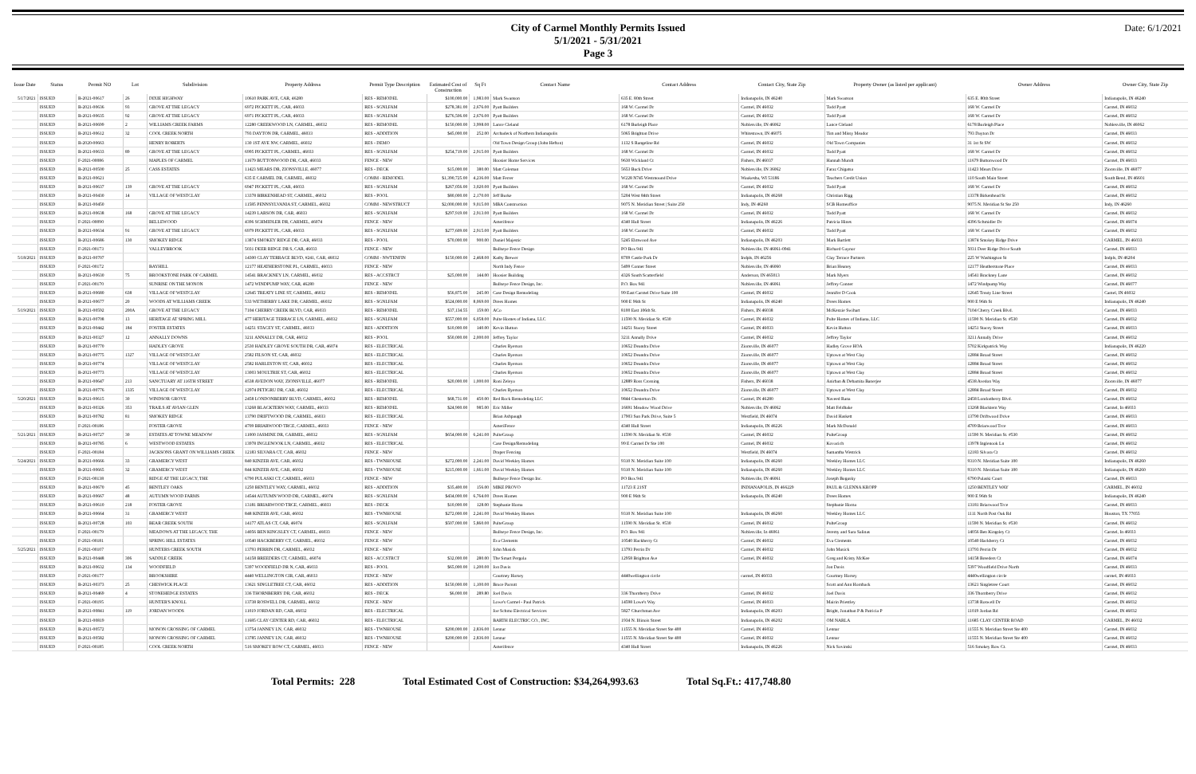City of Carmel Monthly Permits Issued
5/1/2021 - 5/31/2021
Page 3
Date: 6/1/2021
| Issue Date | Status | Permit NO | Lot | Subdivision | Property Address | Permit Type Description | Estimated Cost of Construction | Sq Ft | Contact Name | Contact Address | Contact City, State Zip | Property Owner (as listed per applicant) | Owner Address | Owner City, State Zip |
| --- | --- | --- | --- | --- | --- | --- | --- | --- | --- | --- | --- | --- | --- | --- |
| 5/17/2021 | ISSUED | B-2021-00617 | 26 | DIXIE HIGHWAY | 10610 PARK AVE, CAR, 46280 | RES - REMODEL | $100,000.00 | 1,983.00 | Mark Swanson | 635 E. 80th Street | Indianapolis, IN 46240 | Mark Swanson | 635 E. 80th Street | Indianapolis, IN 46240 |
| | ISSUED | B-2021-00636 | 93 | GROVE AT THE LEGACY | 6972 PICKETT PL, CAR, 46033 | RES - SGNLFAM | $278,381.00 | 2,676.00 | Pyatt Builders | 168 W. Carmel Dr | Carmel, IN 46032 | Todd Pyatt | 168 W. Carmel Dr | Carmel, IN 46032 |
| | ISSUED | B-2021-00635 | 92 | GROVE AT THE LEGACY | 6971 PICKETT PL, CAR, 46033 | RES - SGNLFAM | $276,506.00 | 2,676.00 | Pyatt Builders | 168 W. Carmel Dr | Carmel, IN 46032 | Todd Pyatt | 168 W. Carmel Dr | Carmel, IN 46032 |
| | ISSUED | B-2021-00699 | 2 | WILLIAMS CREEK FARMS | 12280 CREEKWOOD LN, CARMEL, 46032 | RES - REMODEL | $150,000.00 | 3,998.00 | Lance Cleland | 6178 Burleigh Place | Noblesville, IN 46062 | Lance Cleland | 6178 Burleigh Place | Noblesville, IN 46062 |
| | ISSUED | B-2021-00612 | 32 | COOL CREEK NORTH | 793 DAYTON DR, CARMEL, 46033 | RES - ADDITION | $45,000.00 | 252.00 | Archadeck of Northern Indianapolis | 5065 Brighton Drive | Whitestown, IN 46075 | Tim and Missy Meador | 793 Dayton Dr | Carmel, IN 46033 |
| | ISSUED | B-2020-00663 | | HENRY ROBERTS | 130 1ST AVE NW, CARMEL, 46032 | RES - DEMO | | | Old Town Design Group (John Hefton) | 1132 S Rangeline Rd | Carmel, IN 46032 | Old Town Companies | 31 1st St SW | Carmel, IN 46032 |
| | ISSUED | B-2021-00633 | 89 | GROVE AT THE LEGACY | 6995 PICKETT PL, CARMEL, 46033 | RES - SGNLFAM | $254,719.00 | 2,915.00 | Pyatt Builders | 168 W. Carmel Dr | Carmel, IN 46032 | Todd Pyatt | 168 W. Carmel Dr | Carmel, IN 46032 |
| | ISSUED | F-2021-00086 | | MAPLES OF CARMEL | 11679 BUTTONWOOD DR, CAR, 46033 | FENCE - NEW | | | Hoosier Home Services | 9630 Wickland Ct | Fishers, IN 46037 | Hannah Mundt | 11679 Buttonwood Dr | Carmel, IN 46033 |
| | ISSUED | B-2021-00500 | 25 | CASS ESTATES | 11423 MEARS DR, ZIONSVILLE, 46077 | RES - DECK | $15,000.00 | 380.00 | Matt Coleman | 5653 Buck Drive | Noblesville, IN 36062 | Faraz Chigatsa | 11423 Mears Drive | Zionsville, IN 46077 |
| | ISSUED | B-2021-00621 | | | 635 E CARMEL DR, CARMEL, 46032 | COMM - REMODEL | $1,390,725.00 | 4,236.00 | Matt Ferrer | W228 N745 Westmound Drive | Waukesha, WI 53186 | Teachers Credit Union | 110 South Main Street | South Bend, IN 46601 |
| | ISSUED | B-2021-00637 | 139 | GROVE AT THE LEGACY | 6947 PICKETT PL, CAR, 46033 | RES - SGNLFAM | $267,056.00 | 3,020.00 | Pyatt Builders | 168 W. Carmel Dr | Carmel, IN 46032 | Todd Pyatt | 168 W. Carmel Dr | Carmel, IN 46032 |
| | ISSUED | B-2021-00430 | 14 | VILLAGE OF WESTCLAY | 13378 BIRKENHEAD ST, CARMEL, 46032 | RES - POOL | $80,000.00 | 2,170.00 | Jeff Burke | 5204 West 84th Street | Indianapolis, IN 46268 | Christian Rigg | 13378 Birkenhead St | Carmel, IN 46032 |
| | ISSUED | B-2021-00450 | | | 11585 PENNSYLVANIA ST, CARMEL, 46032 | COMM - NEWSTRUCT | $2,000,000.00 | 9,015.00 | MBA Construction | 9075 N. Meridian Street / Suite 250 | Indy, IN 46260 | SCB Homeoffice | 9075 N. Meridian St Ste 250 | Indy, IN 46260 |
| | ISSUED | B-2021-00638 | 168 | GROVE AT THE LEGACY | 14239 LARSON DR, CAR, 46033 | RES - SGNLFAM | $297,919.00 | 2,913.00 | Pyatt Builders | 168 W. Carmel Dr | Carmel, IN 46032 | Todd Pyatt | 168 W. Carmel Dr | Carmel, IN 46032 |
| | ISSUED | F-2021-00090 | | BELLEWOOD | 4396 SCHMIDLER DR, CARMEL, 46074 | FENCE - NEW | | | Amerifence | 4340 Hull Street | Indianapolis, IN 46226 | Patricia Hines | 4396 Schmidler Dr | Carmel, IN 46074 |
| | ISSUED | B-2021-00634 | 91 | GROVE AT THE LEGACY | 6979 PICKETT PL, CAR, 46033 | RES - SGNLFAM | $277,609.00 | 2,915.00 | Pyatt Builders | 168 W. Carmel Dr | Carmel, IN 46032 | Todd Pyatt | 168 W. Carmel Dr | Carmel, IN 46032 |
| | ISSUED | B-2021-00686 | 130 | SMOKEY RIDGE | 13874 SMOKEY RIDGE DR, CAR, 46033 | RES - POOL | $70,000.00 | 900.00 | Daniel Majestic | 5245 Elmwood Ave | Indianapolis, IN 46203 | Mark Bartlett | 13874 Smokey Ridge Drive | CARMEL, IN 46033 |
| | ISSUED | F-2021-00173 | | VALLEYBROOK | 5031 DEER RIDGE DR S, CAR, 46033 | FENCE - NEW | | | Bullseye Fence Design | PO Box 941 | Noblesville, IN 46061-0941 | Richard Gaynor | 5031 Deer Ridge Drive South | Carmel, IN 46033 |
| 5/18/2021 | ISSUED | B-2021-00707 | | | 14300 CLAY TERRACE BLVD, #241, CAR, 46032 | COMM - NWTENFIN | $150,000.00 | 2,468.00 | Kathy Brewer | 8709 Castle Park Dr | Indpls, IN 46256 | Clay Terrace Partners | 225 W Washington St | Indpls, IN 46204 |
| | ISSUED | F-2021-00172 | | BAYHILL | 12177 HEATHERSTONE PL, CARMEL, 46033 | FENCE - NEW | | | North Indy Fence | 5499 Conner Street | Noblesville, IN 46060 | Brian Heaney | 12177 Heatherstone Place | Carmel, IN 46033 |
| | ISSUED | B-2021-00630 | 75 | BROOKSTONE PARK OF CARMEL | 14541 BRACKNEY LN, CARMEL, 46032 | RES - ACCSTRCT | $25,000.00 | 144.00 | Hoosier Building | 4326 South Scatterfield | Anderson, IN 465013 | Mark Myers | 14541 Brackney Lane | Carmel, IN 46032 |
| | ISSUED | F-2021-00170 | | SUNRISE ON THE MONON | 1472 WINDPUMP WAY, CAR, 46280 | FENCE - NEW | | | Bullseye Fence Design, Inc. | P.O. Box 941 | Noblesville, IN 46061 | Jeffrey Conner | 1472 Windpump Way | Carmel, IN 46077 |
| | ISSUED | B-2021-00680 | 638 | VILLAGE OF WESTCLAY | 12645 TREATY LINE ST, CARMEL, 46032 | RES - REMODEL | $56,875.00 | 245.00 | Case Design Remodeling | 99 East Carmel Drive Suite 100 | Carmel, IN 46032 | Jennifer D Cook | 12645 Treaty Line Street | Camel, IN 46032 |
| | ISSUED | B-2021-00677 | 20 | WOODS AT WILLIAMS CREEK | 533 WETHERBY LAKE DR, CARMEL, 46032 | RES - SGNLFAM | $524,000.00 | 8,069.00 | Drees Homes | 900 E 96th St | Indianapolis, IN 46240 | Drees Homes | 900 E 96th St | Indianapolis, IN 46240 |
| 5/19/2021 | ISSUED | B-2021-00592 | 200A | GROVE AT THE LEGACY | 7104 CHERRY CREEK BLVD, CAR, 46033 | RES - REMODEL | $37,134.55 | 159.00 | ACo | 8100 East 106th St. | Fishers, IN 46038 | McKenzie Swihart | 7104 Cherry Creek Blvd. | Carmel, IN 46033 |
| | ISSUED | B-2021-00708 | 13 | HERITAGE AT SPRING MILL | 477 HERITAGE TERRACE LN, CARMEL, 46032 | RES - SGNLFAM | $557,000.00 | 6,058.00 | Pulte Homes of Indiana, LLC | 11590 N. Meridian St. #530 | Carmel, IN 46032 | Pulte Homes of Indiana, LLC | 11590 N. Meridian St. #530 | Carmel, IN 46032 |
| | ISSUED | B-2021-00442 | 184 | FOSTER ESTATES | 14251 STACEY ST, CARMEL, 46033 | RES - ADDITION | $10,000.00 | 140.00 | Kevin Hutton | 14251 Stacey Street | Carmel, IN 46033 | Kevin Hutton | 14251 Stacey Street | Carmel, IN 46033 |
| | ISSUED | B-2021-00327 | 12 | ANNALLY DOWNS | 3211 ANNALLY DR, CAR, 46032 | RES - POOL | $50,000.00 | 2,000.00 | Jeffrey Taylor | 3211 Annally Drive | Carmel, IN 46032 | Jeffrey Taylor | 3211 Annally Drive | Carmel, IN 46032 |
| | ISSUED | B-2021-00770 | | HADLEY GROVE | 2530 HADLEY GROVE SOUTH DR, CAR, 46074 | RES - ELECTRICAL | | | Charles Ryerson | 10652 Deandra Drive | Zionsville, IN 46077 | Hadley Grove HOA | 5702 Kirkpatrick Way | Indianapolis, IN 46220 |
| | ISSUED | B-2021-00775 | 1327 | VILLAGE OF WESTCLAY | 2582 FILSON ST, CAR, 46032 | RES - ELECTRICAL | | | Charles Ryerson | 10652 Deandra Drive | Zionsville, IN 46077 | Uptown at West Clay | 12884 Broad Street | Carmel, IN 46032 |
| | ISSUED | B-2021-00774 | | VILLAGE OF WESTCLAY | 2582 HARLESTON ST, CAR, 46032 | RES - ELECTRICAL | | | Charles Ryerson | 10652 Deandra Drive | Zionsville, IN 46077 | Uptown at West Clay | 12884 Broad Street | Carmel, IN 46032 |
| | ISSUED | B-2021-00773 | | VILLAGE OF WESTCLAY | 13003 MOULTRIE ST, CAR, 46032 | RES - ELECTRICAL | | | Charles Ryerson | 10652 Deandra Drive | Zionsville, IN 46077 | Uptown at West Clay | 12884 Broad Street | Carmel, IN 46032 |
| | ISSUED | B-2021-00647 | 213 | SANCTUARY AT 116TH STREET | 4538 AVEDON WAY, ZIONSVILLE, 46077 | RES - REMODEL | $20,000.00 | 1,000.00 | Roni Zeleya | 12889 Ross Crossing | Fishers, IN 46038 | Anirban & Debamita Banerjee | 4538 Avedon Way | Zionsville, IN 46077 |
| | ISSUED | B-2021-00776 | 1335 | VILLAGE OF WESTCLAY | 12974 PETIGRU DR, CAR, 46032 | RES - ELECTRICAL | | | Charles Ryerson | 10652 Deandra Drive | Zionsville, IN 46077 | Uptown at West Clay | 12884 Broad Street | Carmel, IN 46032 |
| 5/20/2021 | ISSUED | B-2021-00615 | 30 | WINDSOR GROVE | 2458 LONDONBERRY BLVD, CARMEL, 46032 | RES - REMODEL | $68,731.00 | 450.00 | Red Rock Remodeling LLC | 9844 Chesterton Dr. | Carmel, IN 46280 | Naveed Rana | 2458 Londonberry Blvd. | Carmel, IN 46032 |
| | ISSUED | B-2021-00326 | 353 | TRAILS AT AVIAN GLEN | 13268 BLACKTERN WAY, CARMEL, 46033 | RES - REMODEL | $24,900.00 | 985.00 | Eric Miller | 16691 Meadow Wood Drive | Noblesville, IN 46062 | Matt Feldhake | 13268 Blacktern Way | Carmel, In 46033 |
| | ISSUED | B-2021-00782 | 81 | SMOKEY RIDGE | 13790 DRIFTWOOD DR, CARMEL, 46033 | RES - ELECTRICAL | | | Brian Ashpaugh | 17903 Sun Park Drive, Suite 5 | Westfield, IN 46074 | David Haskett | 13790 Driftwood Drive | Carmel, IN 46033 |
| | ISSUED | F-2021-00186 | | FOSTER GROVE | 4709 BRIARWOOD TRCE, CARMEL, 46033 | FENCE - NEW | | | AmeriFence | 4340 Hull Street | Indianapolis, IN 46226 | Mark McDonald | 4709 Briarwood Trce | Carmel, IN 46033 |
| 5/21/2021 | ISSUED | B-2021-00727 | 30 | ESTATES AT TOWNE MEADOW | 11000 JASMINE DR, CARMEL, 46032 | RES - SGNLFAM | $654,000.00 | 6,241.00 | PulteGroup | 11590 N. Meridian St. #530 | Carmel, IN 46032 | PulteGroup | 11590 N. Meridian St. #530 | Carmel, IN 46032 |
| | ISSUED | B-2021-00785 | 6 | WESTWOOD ESTATES | 13978 INGLENOOK LN, CARMEL, 46032 | RES - ELECTRICAL | | | Case Design/Remodeling | 99 E Carmel Dr Ste 100 | Carmel, IN 46032 | Kovacich | 13978 Inglenook Ln | Carmel, IN 46032 |
| | ISSUED | F-2021-00184 | | JACKSONS GRANT ON WILLIAMS CREEK | 12183 SILVARA CT, CAR, 46032 | FENCE - NEW | | | Draper Fencing | | Westfield, IN 46074 | Samantha Westrick | 12183 Silvara Ct | Carmel, IN 46032 |
| 5/24/2021 | ISSUED | B-2021-00666 | 33 | GRAMERCY WEST | 840 KINZER AVE, CAR, 46032 | RES - TWNHOUSE | $272,000.00 | 2,241.00 | David Weekley Homes | 9310 N. Meridian Suite 100 | Indianapolis, IN 46260 | Weekley Homes LLC | 9310 N. Meridian Suite 100 | Indianapolis, IN 46260 |
| | ISSUED | B-2021-00665 | 32 | GRAMERCY WEST | 844 KINZER AVE, CAR, 46032 | RES - TWNHOUSE | $215,000.00 | 1,661.00 | David Weekley Homes | 9310 N. Meridian Suite 100 | Indianapolis, IN 46260 | Weekley Homes LLC | 9310 N. Meridian Suite 100 | Indianapolis, IN 46260 |
| | ISSUED | F-2021-00138 | | RIDGE AT THE LEGACY, THE | 6790 PULASKI CT, CARMEL, 46033 | FENCE - NEW | | | Bullseye Fence Design Inc. | PO Box 941 | Noblesville, IN 46061 | Joseph Bogusky | 6790 Pulaski Court | Carmel, IN 46033 |
| | ISSUED | B-2021-00670 | 45 | BENTLEY OAKS | 1250 BENTLEY WAY, CARMEL, 46032 | RES - ADDITION | $35,400.00 | 156.00 | MIKE PROVO | 11723 E 21ST | INDIANAPOLIS, IN 466229 | PAUL & GLENNA KROPP | 1250 BENTLEY WAY | CARMEL, IN 46032 |
| | ISSUED | B-2021-00667 | 48 | AUTUMN WOOD FARMS | 14544 AUTUMN WOOD DR, CARMEL, 46074 | RES - SGNLFAM | $434,000.00 | 6,764.00 | Drees Homes | 900 E 96th St | Indianapolis, IN 46240 | Drees Homes | 900 E 96th St | Indianapolis, IN 46240 |
| | ISSUED | B-2021-00610 | 218 | FOSTER GROVE | 13181 BRIARWOOD TRCE, CARMEL, 46033 | RES - DECK | $10,000.00 | 128.00 | Stephanie Horna | | | Stephanie Horna | 13181 Briarwood Trce | Carmel, IN 46033 |
| | ISSUED | B-2021-00664 | 31 | GRAMERCY WEST | 848 KINZER AVE, CAR, 46032 | RES - TWNHOUSE | $272,000.00 | 2,241.00 | David Weekley Homes | 9310 N. Meridian Suite 100 | Indianapolis, IN 46260 | Weekley Homes LLC | 1111 North Post Oak Rd | Houston, TX 77055 |
| | ISSUED | B-2021-00728 | 103 | BEAR CREEK SOUTH | 14177 ATLAS CT, CAR, 46074 | RES - SGNLFAM | $507,000.00 | 5,860.00 | PulteGroup | 11590 N. Meridian St. #530 | Carmel, IN 46032 | PulteGroup | 11590 N. Meridian St. #530 | Carmel, IN 46032 |
| | ISSUED | F-2021-00179 | | MEADOWS AT THE LEGACY, THE | 14056 BEN KINGSLEY CT, CARMEL, 46033 | FENCE - NEW | | | Bullseye Fence Design, Inc. | P.O. Box 941 | Noblesville, In 46061 | Jeremy and Sara Salinas | 14056 Ben Kingsley Ct | Carmel, In 46033 |
| | ISSUED | F-2021-00181 | | SPRING HILL ESTATES | 10540 HACKBERRY CT, CARMEL, 46032 | FENCE - NEW | | | Eva Clements | 10540 Hackberry Ct | Carmel, IN 46032 | Eva Clements | 10540 Hackberry Ct | Carmel, IN 46032 |
| 5/25/2021 | ISSUED | F-2021-00107 | | HUNTERS CREEK SOUTH | 13793 PERRIN DR, CARMEL, 46032 | FENCE - NEW | | | John Musick | 13793 Perrin Dr | Carmel, IN 46032 | John Musick | 13793 Perrin Dr | Carmel, IN 46032 |
| | ISSUED | B-2021-00448 | 306 | SADDLE CREEK | 14158 BREEDERS CT, CARMEL, 46074 | RES - ACCSTRCT | $32,000.00 | 280.00 | The Smart Pergola | 12958 Brighton Ave | Carmel, IN 46032 | Greg and Kristy McKee | 14158 Breeders Ct | Carmel, IN 46074 |
| | ISSUED | B-2021-00632 | 134 | WOODFIELD | 5397 WOODFIELD DR N, CAR, 46033 | RES - POOL | $65,000.00 | 1,200.00 | Jon Davis | | | Jon Davis | 5397 Woodfield Drive North | Carmel, IN 46033 |
| | ISSUED | F-2021-00177 | | BROOKSHIRE | 4440 WELLINGTON CIR, CAR, 46033 | FENCE - NEW | | | Courtney Horsey | 4440wellington circle | carmel, IN 46033 | Courtney Horsey | 4440wellington circle | carmel, IN 46033 |
| | ISSUED | B-2021-00373 | 25 | CHESWICK PLACE | 13621 SINGLETREE CT, CAR, 46032 | RES - ADDITION | $150,000.00 | 1,100.00 | Bruce Parrott | | | Scott and Ann Hornback | 13621 Singletree Court | Carmel, IN 46032 |
| | ISSUED | B-2021-00469 | 4 | STONEHEDGE ESTATES | 336 THORNBERRY DR, CAR, 46032 | RES - DECK | $6,000.00 | 289.80 | Joel Davis | 336 Thornberry Drive | Carmel, IN 46032 | Joel Davis | 336 Thornberry Drive | Carmel, IN 46032 |
| | ISSUED | F-2021-00195 | | HUNTER'S KNOLL | 13738 ROSWELL DR, CARMEL, 46032 | FENCE - NEW | | | Lowe's Carmel - Paul Patrick | 14598 Lowe's Way | Carmel, IN 46033 | Mairin Priestley | 13738 Roswell Dr | Carmel, IN 46032 |
| | ISSUED | B-2021-00841 | 119 | JORDAN WOODS | 11019 JORDAN RD, CAR, 46032 | RES - ELECTRICAL | | | Joe Schmo Electrical Services | 5827 Churchman Ave | Indianapolis, IN 46203 | Bright, Jonathan P & Patricia P | 11019 Jordan Rd | Carmel, IN 46032 |
| | ISSUED | B-2021-00819 | | | 11685 CLAY CENTER RD, CAR, 46032 | RES - ELECTRICAL | | | BARTH ELECTRIC CO., INC. | 1934 N. Illinois Street | Indianapolis, IN 46202 | OM NARLA | 11685 CLAY CENTER ROAD | CARMEL, IN 46032 |
| | ISSUED | B-2021-00572 | | MONON CROSSING OF CARMEL | 13754 JANNEY LN, CAR, 46032 | RES - TWNHOUSE | $200,000.00 | 2,836.00 | Lennar | 11555 N. Meridian Street Ste 400 | Carmel, IN 46032 | Lennar | 11555 N. Meridian Street Ste 400 | Carmel, IN 46032 |
| | ISSUED | B-2021-00582 | | MONON CROSSING OF CARMEL | 13785 JANNEY LN, CAR, 46032 | RES - TWNHOUSE | $200,000.00 | 2,836.00 | Lennar | 11555 N. Meridian Street Ste 400 | Carmel, IN 46032 | Lennar | 11555 N. Meridian Street Ste 400 | Carmel, IN 46032 |
| | ISSUED | F-2021-00185 | | COOL CREEK NORTH | 516 SMOKEY ROW CT, CARMEL, 46033 | FENCE - NEW | | | Amerifence | 4340 Hull Street | Indianapolis, IN 46226 | Nick Sovinski | 516 Smokey Row Ct. | Carmel, IN 46033 |
Total Permits: 228 Total Estimated Cost of Construction: $34,264,993.63 Total Sq.Ft.: 417,748.80